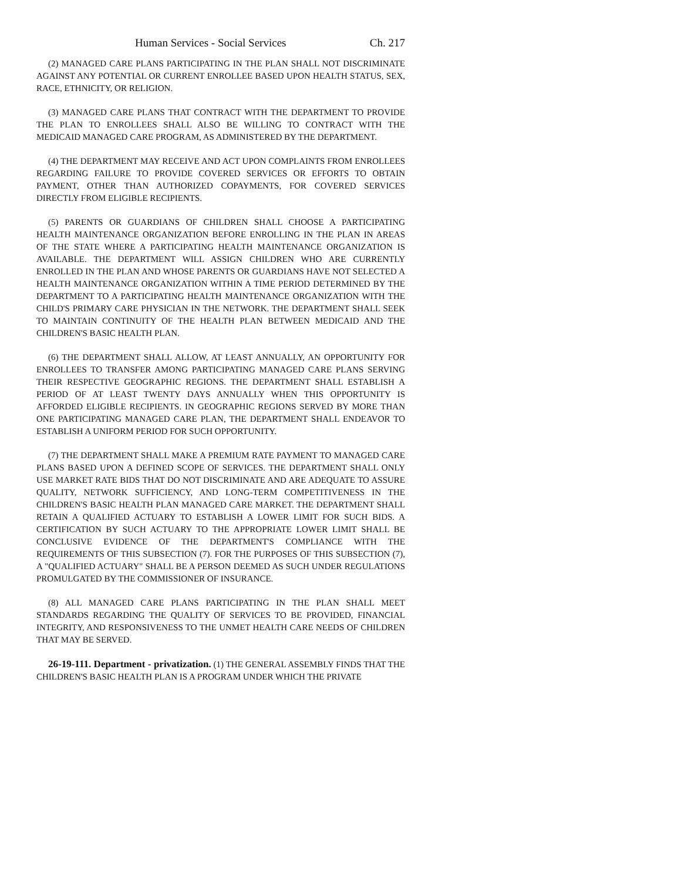Human Services - Social Services Ch. 217
(2) MANAGED CARE PLANS PARTICIPATING IN THE PLAN SHALL NOT DISCRIMINATE AGAINST ANY POTENTIAL OR CURRENT ENROLLEE BASED UPON HEALTH STATUS, SEX, RACE, ETHNICITY, OR RELIGION.
(3) MANAGED CARE PLANS THAT CONTRACT WITH THE DEPARTMENT TO PROVIDE THE PLAN TO ENROLLEES SHALL ALSO BE WILLING TO CONTRACT WITH THE MEDICAID MANAGED CARE PROGRAM, AS ADMINISTERED BY THE DEPARTMENT.
(4) THE DEPARTMENT MAY RECEIVE AND ACT UPON COMPLAINTS FROM ENROLLEES REGARDING FAILURE TO PROVIDE COVERED SERVICES OR EFFORTS TO OBTAIN PAYMENT, OTHER THAN AUTHORIZED COPAYMENTS, FOR COVERED SERVICES DIRECTLY FROM ELIGIBLE RECIPIENTS.
(5) PARENTS OR GUARDIANS OF CHILDREN SHALL CHOOSE A PARTICIPATING HEALTH MAINTENANCE ORGANIZATION BEFORE ENROLLING IN THE PLAN IN AREAS OF THE STATE WHERE A PARTICIPATING HEALTH MAINTENANCE ORGANIZATION IS AVAILABLE. THE DEPARTMENT WILL ASSIGN CHILDREN WHO ARE CURRENTLY ENROLLED IN THE PLAN AND WHOSE PARENTS OR GUARDIANS HAVE NOT SELECTED A HEALTH MAINTENANCE ORGANIZATION WITHIN A TIME PERIOD DETERMINED BY THE DEPARTMENT TO A PARTICIPATING HEALTH MAINTENANCE ORGANIZATION WITH THE CHILD'S PRIMARY CARE PHYSICIAN IN THE NETWORK. THE DEPARTMENT SHALL SEEK TO MAINTAIN CONTINUITY OF THE HEALTH PLAN BETWEEN MEDICAID AND THE CHILDREN'S BASIC HEALTH PLAN.
(6) THE DEPARTMENT SHALL ALLOW, AT LEAST ANNUALLY, AN OPPORTUNITY FOR ENROLLEES TO TRANSFER AMONG PARTICIPATING MANAGED CARE PLANS SERVING THEIR RESPECTIVE GEOGRAPHIC REGIONS. THE DEPARTMENT SHALL ESTABLISH A PERIOD OF AT LEAST TWENTY DAYS ANNUALLY WHEN THIS OPPORTUNITY IS AFFORDED ELIGIBLE RECIPIENTS. IN GEOGRAPHIC REGIONS SERVED BY MORE THAN ONE PARTICIPATING MANAGED CARE PLAN, THE DEPARTMENT SHALL ENDEAVOR TO ESTABLISH A UNIFORM PERIOD FOR SUCH OPPORTUNITY.
(7) THE DEPARTMENT SHALL MAKE A PREMIUM RATE PAYMENT TO MANAGED CARE PLANS BASED UPON A DEFINED SCOPE OF SERVICES. THE DEPARTMENT SHALL ONLY USE MARKET RATE BIDS THAT DO NOT DISCRIMINATE AND ARE ADEQUATE TO ASSURE QUALITY, NETWORK SUFFICIENCY, AND LONG-TERM COMPETITIVENESS IN THE CHILDREN'S BASIC HEALTH PLAN MANAGED CARE MARKET. THE DEPARTMENT SHALL RETAIN A QUALIFIED ACTUARY TO ESTABLISH A LOWER LIMIT FOR SUCH BIDS. A CERTIFICATION BY SUCH ACTUARY TO THE APPROPRIATE LOWER LIMIT SHALL BE CONCLUSIVE EVIDENCE OF THE DEPARTMENT'S COMPLIANCE WITH THE REQUIREMENTS OF THIS SUBSECTION (7). FOR THE PURPOSES OF THIS SUBSECTION (7), A "QUALIFIED ACTUARY" SHALL BE A PERSON DEEMED AS SUCH UNDER REGULATIONS PROMULGATED BY THE COMMISSIONER OF INSURANCE.
(8) ALL MANAGED CARE PLANS PARTICIPATING IN THE PLAN SHALL MEET STANDARDS REGARDING THE QUALITY OF SERVICES TO BE PROVIDED, FINANCIAL INTEGRITY, AND RESPONSIVENESS TO THE UNMET HEALTH CARE NEEDS OF CHILDREN THAT MAY BE SERVED.
26-19-111. Department - privatization. (1) THE GENERAL ASSEMBLY FINDS THAT THE CHILDREN'S BASIC HEALTH PLAN IS A PROGRAM UNDER WHICH THE PRIVATE